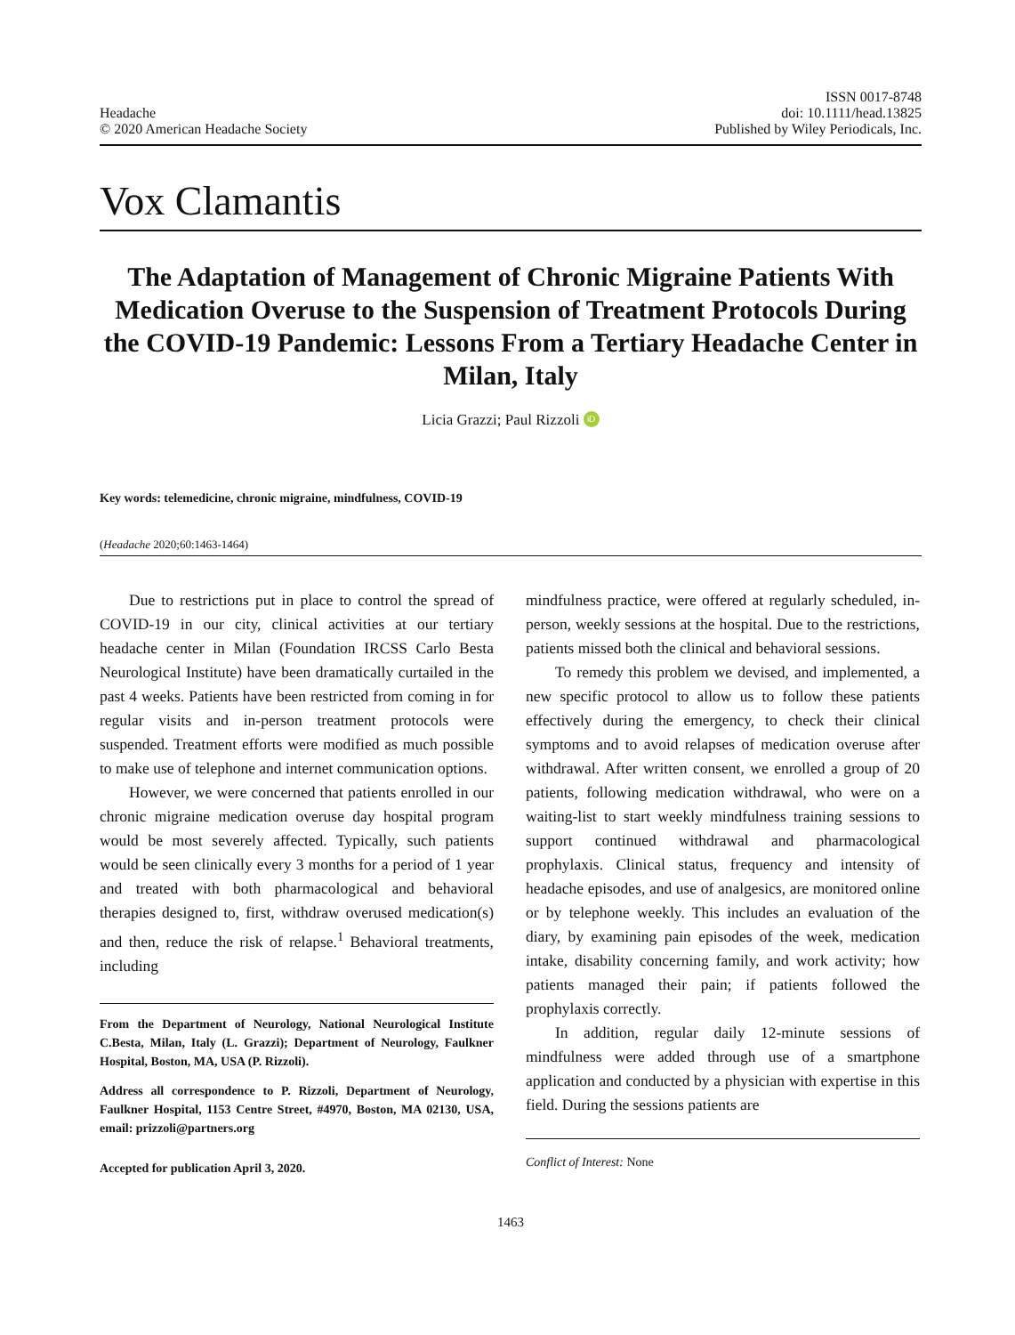Headache
© 2020 American Headache Society
ISSN 0017-8748
doi: 10.1111/head.13825
Published by Wiley Periodicals, Inc.
Vox Clamantis
The Adaptation of Management of Chronic Migraine Patients With Medication Overuse to the Suspension of Treatment Protocols During the COVID-19 Pandemic: Lessons From a Tertiary Headache Center in Milan, Italy
Licia Grazzi; Paul Rizzoli iD
Key words: telemedicine, chronic migraine, mindfulness, COVID-19
(Headache 2020;60:1463-1464)
Due to restrictions put in place to control the spread of COVID-19 in our city, clinical activities at our tertiary headache center in Milan (Foundation IRCSS Carlo Besta Neurological Institute) have been dramatically curtailed in the past 4 weeks. Patients have been restricted from coming in for regular visits and in-person treatment protocols were suspended. Treatment efforts were modified as much possible to make use of telephone and internet communication options.
However, we were concerned that patients enrolled in our chronic migraine medication overuse day hospital program would be most severely affected. Typically, such patients would be seen clinically every 3 months for a period of 1 year and treated with both pharmacological and behavioral therapies designed to, first, withdraw overused medication(s) and then, reduce the risk of relapse.<sup>1</sup> Behavioral treatments, including
From the Department of Neurology, National Neurological Institute C.Besta, Milan, Italy (L. Grazzi); Department of Neurology, Faulkner Hospital, Boston, MA, USA (P. Rizzoli).
Address all correspondence to P. Rizzoli, Department of Neurology, Faulkner Hospital, 1153 Centre Street, #4970, Boston, MA 02130, USA, email: prizzoli@partners.org
Accepted for publication April 3, 2020.
mindfulness practice, were offered at regularly scheduled, in-person, weekly sessions at the hospital. Due to the restrictions, patients missed both the clinical and behavioral sessions.
To remedy this problem we devised, and implemented, a new specific protocol to allow us to follow these patients effectively during the emergency, to check their clinical symptoms and to avoid relapses of medication overuse after withdrawal. After written consent, we enrolled a group of 20 patients, following medication withdrawal, who were on a waiting-list to start weekly mindfulness training sessions to support continued withdrawal and pharmacological prophylaxis. Clinical status, frequency and intensity of headache episodes, and use of analgesics, are monitored online or by telephone weekly. This includes an evaluation of the diary, by examining pain episodes of the week, medication intake, disability concerning family, and work activity; how patients managed their pain; if patients followed the prophylaxis correctly.
In addition, regular daily 12-minute sessions of mindfulness were added through use of a smartphone application and conducted by a physician with expertise in this field. During the sessions patients are
Conflict of Interest: None
1463